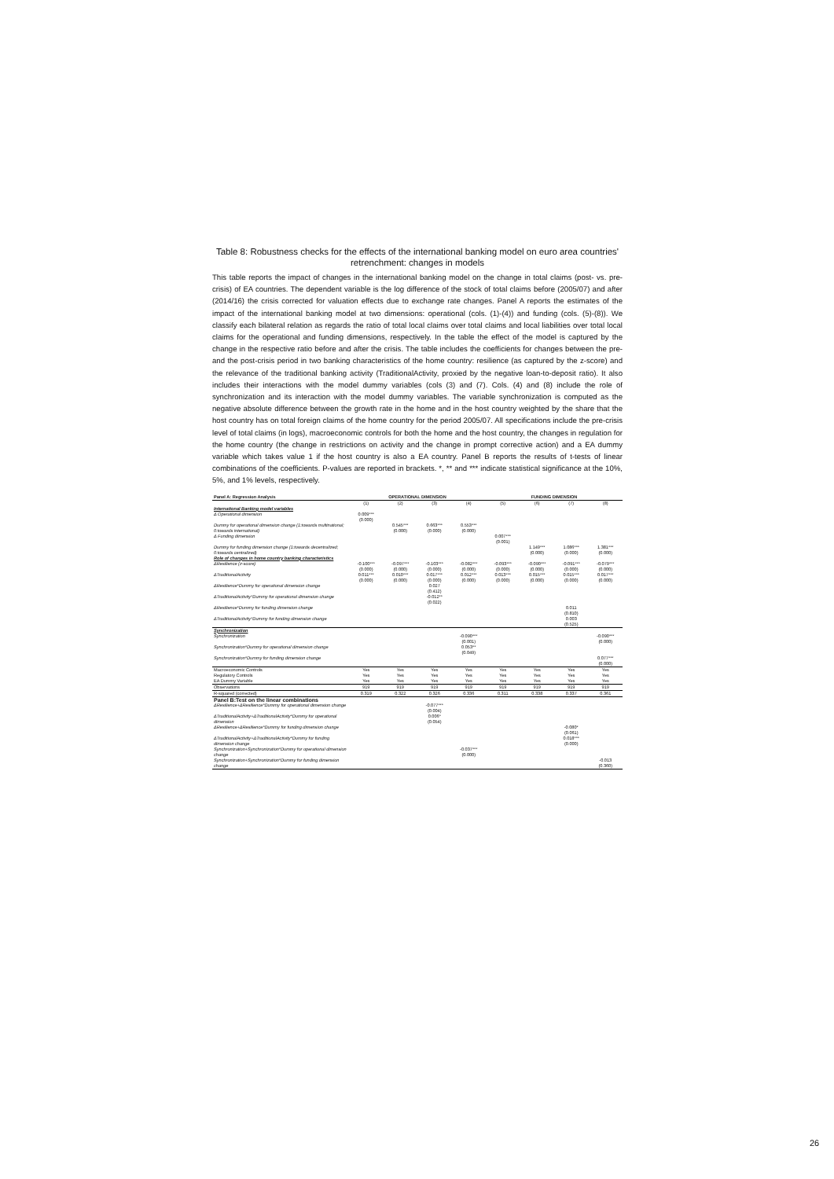Table 8: Robustness checks for the effects of the international banking model on euro area countries' retrenchment: changes in models
This table reports the impact of changes in the international banking model on the change in total claims (post- vs. pre-crisis) of EA countries. The dependent variable is the log difference of the stock of total claims before (2005/07) and after (2014/16) the crisis corrected for valuation effects due to exchange rate changes. Panel A reports the estimates of the impact of the international banking model at two dimensions: operational (cols. (1)-(4)) and funding (cols. (5)-(8)). We classify each bilateral relation as regards the ratio of total local claims over total claims and local liabilities over total local claims for the operational and funding dimensions, respectively. In the table the effect of the model is captured by the change in the respective ratio before and after the crisis. The table includes the coefficients for changes between the pre- and the post-crisis period in two banking characteristics of the home country: resilience (as captured by the z-score) and the relevance of the traditional banking activity (TraditionalActivity, proxied by the negative loan-to-deposit ratio). It also includes their interactions with the model dummy variables (cols (3) and (7). Cols. (4) and (8) include the role of synchronization and its interaction with the model dummy variables. The variable synchronization is computed as the negative absolute difference between the growth rate in the home and in the host country weighted by the share that the host country has on total foreign claims of the home country for the period 2005/07. All specifications include the pre-crisis level of total claims (in logs), macroeconomic controls for both the home and the host country, the changes in regulation for the home country (the change in restrictions on activity and the change in prompt corrective action) and a EA dummy variable which takes value 1 if the host country is also a EA country. Panel B reports the results of t-tests of linear combinations of the coefficients. P-values are reported in brackets. *, ** and *** indicate statistical significance at the 10%, 5%, and 1% levels, respectively.
| Panel A: Regression Analysis | OPERATIONAL DIMENSION | | | | FUNDING DIMENSION | | | |
| --- | --- | --- | --- | --- | --- | --- | --- | --- |
| | (1) | (2) | (3) | (4) | (5) | (6) | (7) | (8) |
| International Banking model variables | | | | | | | | |
| Δ Operational dimension | 0.009*** (0.000) | | | | | | | |
| Dummy for operational dimension change (1:towards multinational; 0:towards international) | | 0.545*** (0.000) | 0.663*** (0.000) | 0.553*** (0.000) | | | | |
| Δ Funding dimension | | | | | 0.007*** (0.001) | | | |
| Dummy for funding dimension change (1:towards decentralized; 0:towards centralized) | | | | | | 1.149*** (0.000) | 1.086*** (0.000) | 1.381*** (0.000) |
| Role of changes in home country banking characteristics | | | | | | | | |
| ΔResilience (z-score) | -0.100*** (0.000) | -0.097*** (0.000) | -0.103*** (0.000) | -0.082*** (0.000) | -0.093*** (0.000) | -0.090*** (0.000) | -0.091*** (0.000) | -0.079*** (0.000) |
| ΔTraditionalActivity | 0.011*** (0.000) | 0.010*** (0.000) | 0.017*** (0.000) | 0.012*** (0.000) | 0.013*** (0.000) | 0.015*** (0.000) | 0.015*** (0.000) | 0.017*** (0.000) |
| ΔResilience*Dummy for operational dimension change | | | 0.027 (0.412) | | | | | |
| ΔTraditionalActivity*Dummy for operational dimension change | | | -0.012** (0.022) | | | | | |
| ΔResilience*Dummy for funding dimension change | | | | | | | 0.011 (0.810) | |
| ΔTraditionalActivity*Dummy for funding dimension change | | | | | | | 0.003 (0.525) | |
| Synchronization | | | | | | | | |
| Synchronization | | | | -0.090*** (0.001) | | | | -0.090*** (0.000) |
| Synchronization*Dummy for operational dimension change | | | | 0.053** (0.049) | | | | |
| Synchronization*Dummy for funding dimension change | | | | | | | | 0.077*** (0.000) |
| Macroeconomic Controls | Yes | Yes | Yes | Yes | Yes | Yes | Yes | Yes |
| Regulatory Controls | Yes | Yes | Yes | Yes | Yes | Yes | Yes | Yes |
| EA Dummy Variable | Yes | Yes | Yes | Yes | Yes | Yes | Yes | Yes |
| Observations | 919 | 919 | 919 | 919 | 919 | 919 | 919 | 919 |
| R-squared (corrected) | 0.319 | 0.322 | 0.326 | 0.336 | 0.311 | 0.338 | 0.337 | 0.361 |
| Panel B:Test on the linear combinations | | | | | | | | |
| ΔResilience+ΔResilience*Dummy for operational dimension change | | | -0.077*** (0.004) | | | | | |
| ΔTraditionalActivity+ΔTraditionalActivity*Dummy for operational dimension | | | 0.006* (0.054) | | | | | |
| ΔResilience+ΔResilience*Dummy for funding dimension change | | | | | | | -0.080* (0.061) | |
| ΔTraditionalActivity+ΔTraditionalActivity*Dummy for funding dimension change | | | | | | | 0.018*** (0.000) | |
| Synchronization+Synchronization*Dummy for operational dimension change | | | | -0.037*** (0.000) | | | | |
| Synchronization+Synchronization*Dummy for funding dimension change | | | | | | | | -0.013 (0.360) |
26